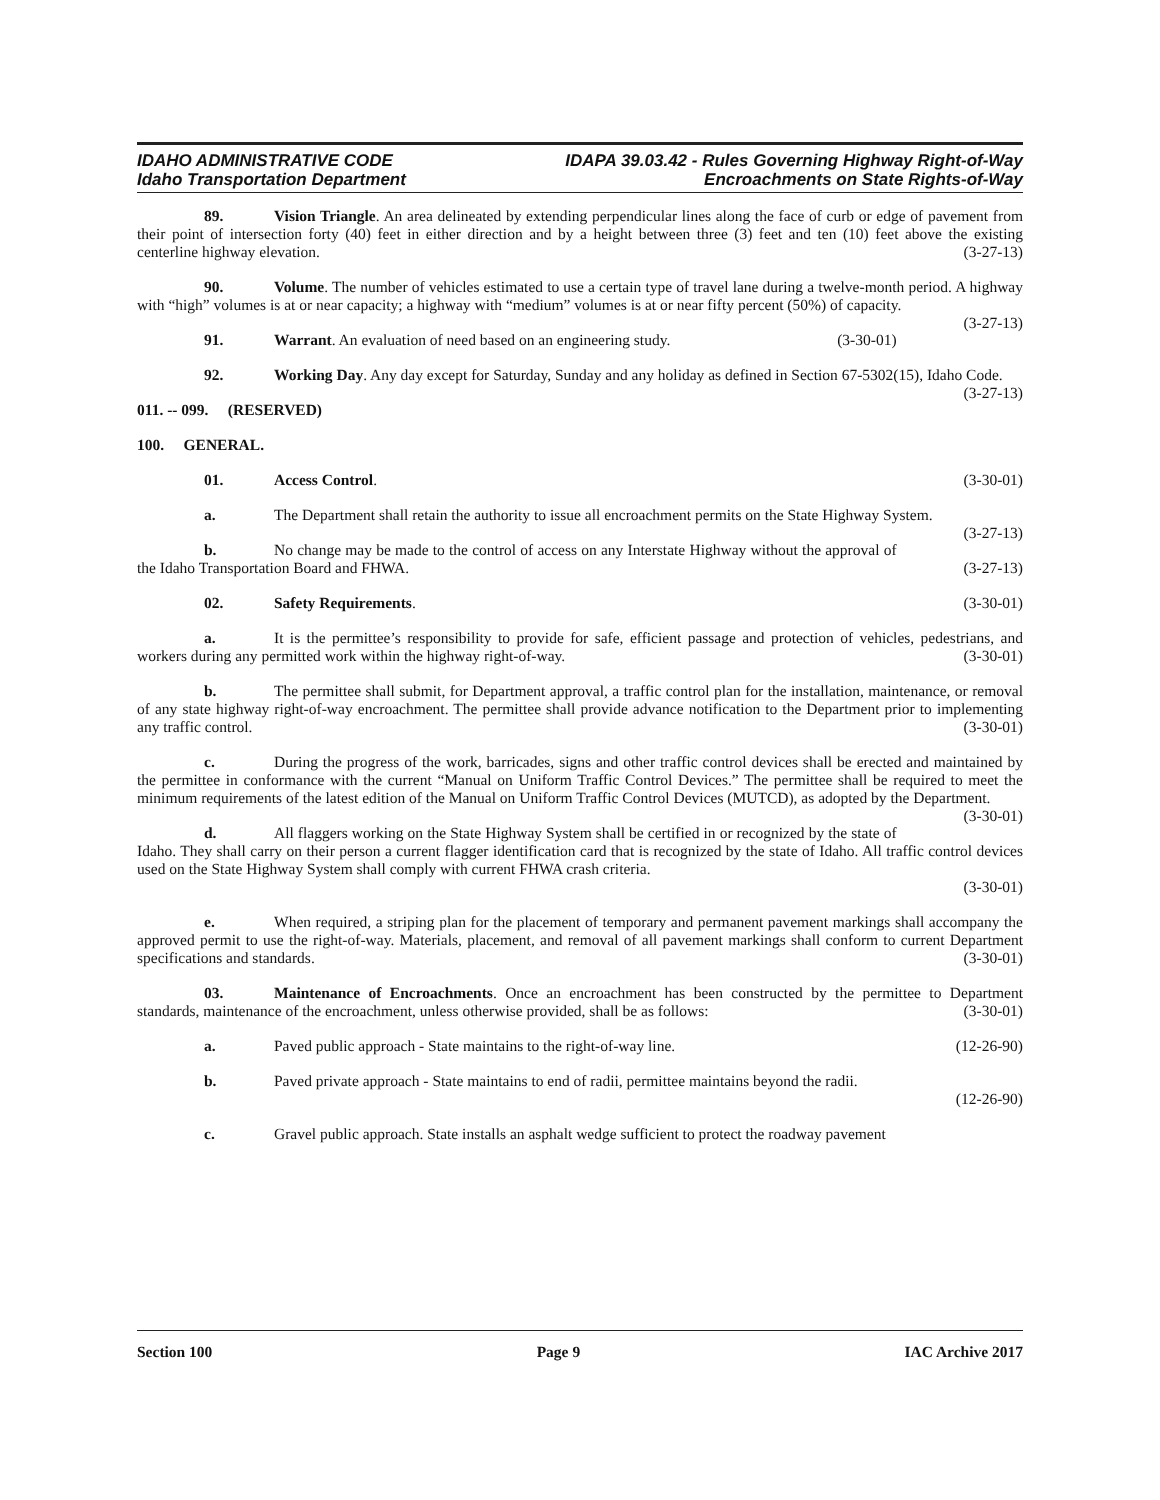IDAHO ADMINISTRATIVE CODE
Idaho Transportation Department
IDAPA 39.03.42 - Rules Governing Highway Right-of-Way
Encroachments on State Rights-of-Way
89. Vision Triangle. An area delineated by extending perpendicular lines along the face of curb or edge of pavement from their point of intersection forty (40) feet in either direction and by a height between three (3) feet and ten (10) feet above the existing centerline highway elevation. (3-27-13)
90. Volume. The number of vehicles estimated to use a certain type of travel lane during a twelve-month period. A highway with “high” volumes is at or near capacity; a highway with “medium” volumes is at or near fifty percent (50%) of capacity. (3-27-13)
91. Warrant. An evaluation of need based on an engineering study. (3-30-01)
92. Working Day. Any day except for Saturday, Sunday and any holiday as defined in Section 67-5302(15), Idaho Code. (3-27-13)
011. -- 099. (RESERVED)
100. GENERAL.
01. Access Control. (3-30-01)
a. The Department shall retain the authority to issue all encroachment permits on the State Highway System. (3-27-13)
b. No change may be made to the control of access on any Interstate Highway without the approval of the Idaho Transportation Board and FHWA. (3-27-13)
02. Safety Requirements. (3-30-01)
a. It is the permittee’s responsibility to provide for safe, efficient passage and protection of vehicles, pedestrians, and workers during any permitted work within the highway right-of-way. (3-30-01)
b. The permittee shall submit, for Department approval, a traffic control plan for the installation, maintenance, or removal of any state highway right-of-way encroachment. The permittee shall provide advance notification to the Department prior to implementing any traffic control. (3-30-01)
c. During the progress of the work, barricades, signs and other traffic control devices shall be erected and maintained by the permittee in conformance with the current “Manual on Uniform Traffic Control Devices.” The permittee shall be required to meet the minimum requirements of the latest edition of the Manual on Uniform Traffic Control Devices (MUTCD), as adopted by the Department. (3-30-01)
d. All flaggers working on the State Highway System shall be certified in or recognized by the state of Idaho. They shall carry on their person a current flagger identification card that is recognized by the state of Idaho. All traffic control devices used on the State Highway System shall comply with current FHWA crash criteria.
(3-30-01)
e. When required, a striping plan for the placement of temporary and permanent pavement markings shall accompany the approved permit to use the right-of-way. Materials, placement, and removal of all pavement markings shall conform to current Department specifications and standards. (3-30-01)
03. Maintenance of Encroachments. Once an encroachment has been constructed by the permittee to Department standards, maintenance of the encroachment, unless otherwise provided, shall be as follows: (3-30-01)
a. Paved public approach - State maintains to the right-of-way line. (12-26-90)
b. Paved private approach - State maintains to end of radii, permittee maintains beyond the radii.
(12-26-90)
c. Gravel public approach. State installs an asphalt wedge sufficient to protect the roadway pavement
Section 100 Page 9 IAC Archive 2017